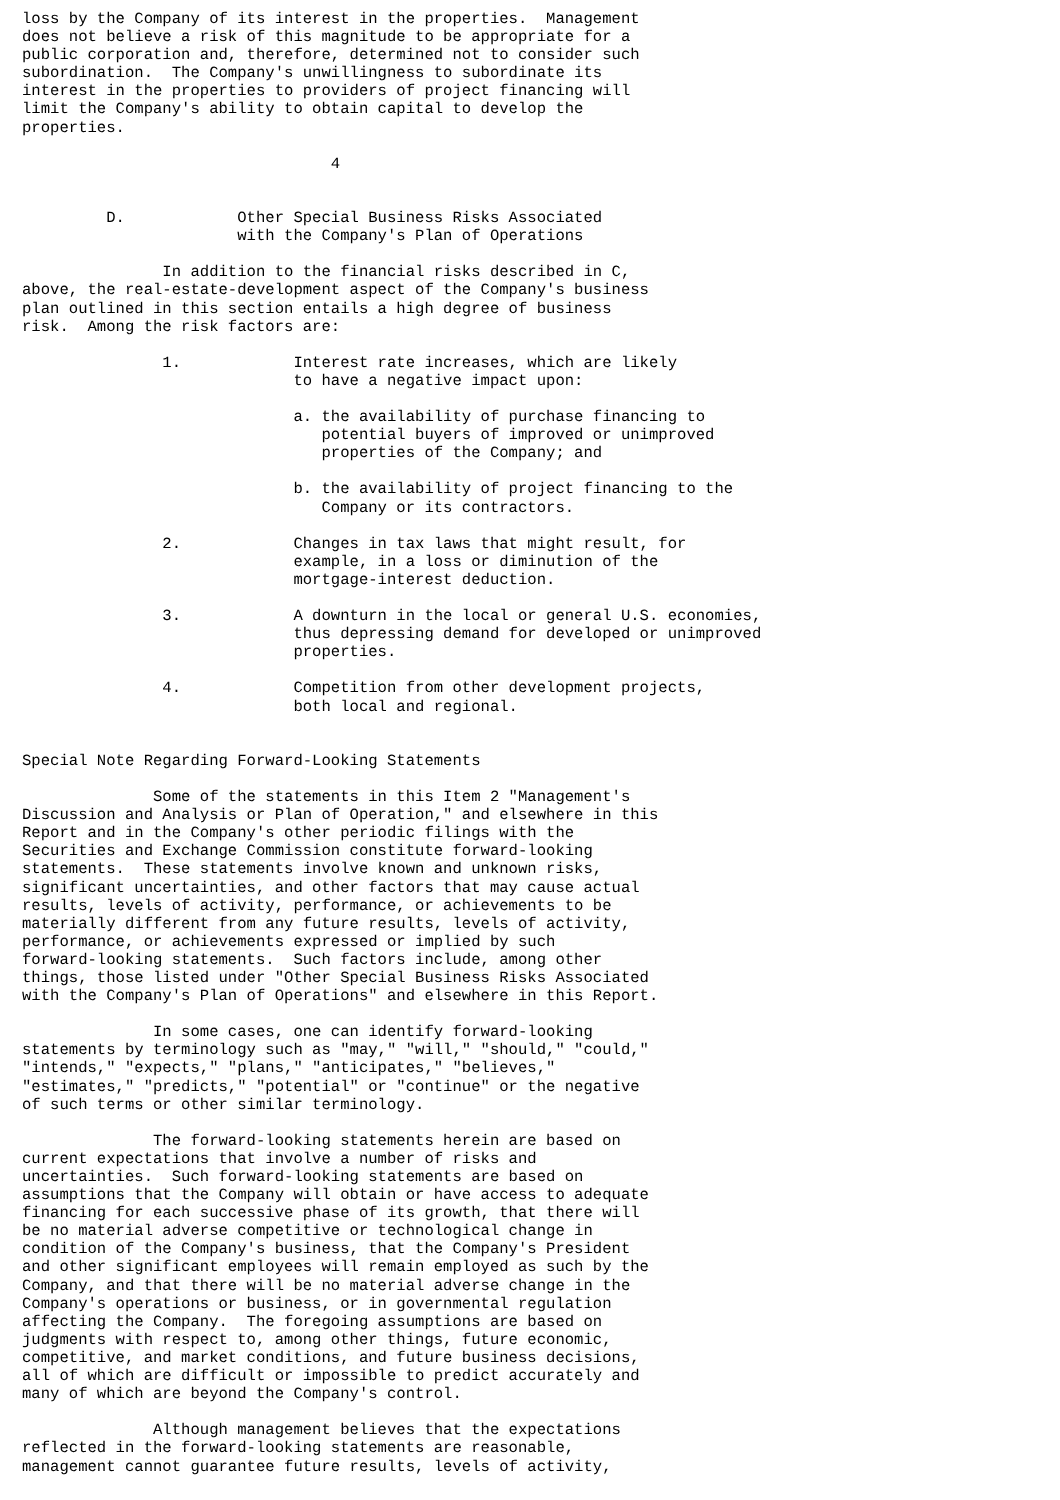loss by the Company of its interest in the properties.  Management
does not believe a risk of this magnitude to be appropriate for a
public corporation and, therefore, determined not to consider such
subordination.  The Company's unwillingness to subordinate its
interest in the properties to providers of project financing will
limit the Company's ability to obtain capital to develop the
properties.

                                 4


         D.            Other Special Business Risks Associated
                       with the Company's Plan of Operations

               In addition to the financial risks described in C,
above, the real-estate-development aspect of the Company's business
plan outlined in this section entails a high degree of business
risk.  Among the risk factors are:

               1.            Interest rate increases, which are likely
                             to have a negative impact upon:

                             a. the availability of purchase financing to
                                potential buyers of improved or unimproved
                                properties of the Company; and

                             b. the availability of project financing to the
                                Company or its contractors.

               2.            Changes in tax laws that might result, for
                             example, in a loss or diminution of the
                             mortgage-interest deduction.

               3.            A downturn in the local or general U.S. economies,
                             thus depressing demand for developed or unimproved
                             properties.

               4.            Competition from other development projects,
                             both local and regional.


Special Note Regarding Forward-Looking Statements

              Some of the statements in this Item 2 "Management's
Discussion and Analysis or Plan of Operation," and elsewhere in this
Report and in the Company's other periodic filings with the
Securities and Exchange Commission constitute forward-looking
statements.  These statements involve known and unknown risks,
significant uncertainties, and other factors that may cause actual
results, levels of activity, performance, or achievements to be
materially different from any future results, levels of activity,
performance, or achievements expressed or implied by such
forward-looking statements.  Such factors include, among other
things, those listed under "Other Special Business Risks Associated
with the Company's Plan of Operations" and elsewhere in this Report.

              In some cases, one can identify forward-looking
statements by terminology such as "may," "will," "should," "could,"
"intends," "expects," "plans," "anticipates," "believes,"
"estimates," "predicts," "potential" or "continue" or the negative
of such terms or other similar terminology.

              The forward-looking statements herein are based on
current expectations that involve a number of risks and
uncertainties.  Such forward-looking statements are based on
assumptions that the Company will obtain or have access to adequate
financing for each successive phase of its growth, that there will
be no material adverse competitive or technological change in
condition of the Company's business, that the Company's President
and other significant employees will remain employed as such by the
Company, and that there will be no material adverse change in the
Company's operations or business, or in governmental regulation
affecting the Company.  The foregoing assumptions are based on
judgments with respect to, among other things, future economic,
competitive, and market conditions, and future business decisions,
all of which are difficult or impossible to predict accurately and
many of which are beyond the Company's control.

              Although management believes that the expectations
reflected in the forward-looking statements are reasonable,
management cannot guarantee future results, levels of activity,